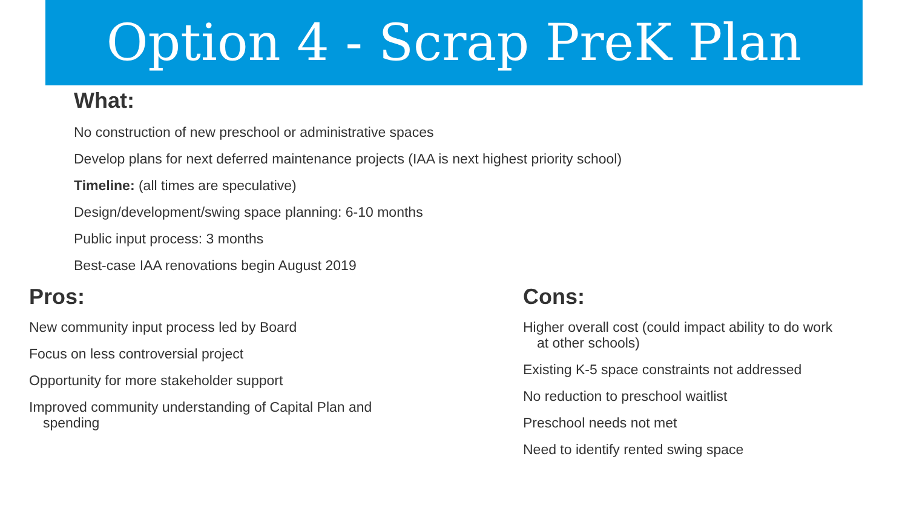Option 4 - Scrap PreK Plan
What:
No construction of new preschool or administrative spaces
Develop plans for next deferred maintenance projects (IAA is next highest priority school)
Timeline: (all times are speculative)
Design/development/swing space planning: 6-10 months
Public input process: 3 months
Best-case IAA renovations begin August 2019
Pros:
New community input process led by Board
Focus on less controversial project
Opportunity for more stakeholder support
Improved community understanding of Capital Plan and spending
Cons:
Higher overall cost (could impact ability to do work at other schools)
Existing K-5 space constraints not addressed
No reduction to preschool waitlist
Preschool needs not met
Need to identify rented swing space